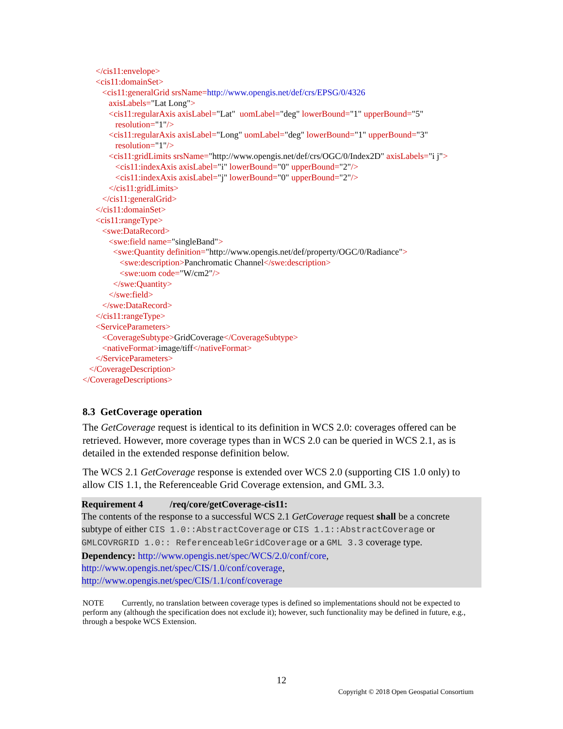</cis11:envelope>
<cis11:domainSet>
<cis11:generalGrid srsName=http://www.opengis.net/def/crs/EPSG/0/4326
axisLabels="Lat Long">
<cis11:regularAxis axisLabel="Lat" uomLabel="deg" lowerBound="1" upperBound="5"
resolution="1"/>
<cis11:regularAxis axisLabel="Long" uomLabel="deg" lowerBound="1" upperBound="3"
resolution="1"/>
<cis11:gridLimits srsName="http://www.opengis.net/def/crs/OGC/0/Index2D" axisLabels="i j">
<cis11:indexAxis axisLabel="i" lowerBound="0" upperBound="2"/>
<cis11:indexAxis axisLabel="j" lowerBound="0" upperBound="2"/>
</cis11:gridLimits>
</cis11:generalGrid>
</cis11:domainSet>
<cis11:rangeType>
<swe:DataRecord>
<swe:field name="singleBand">
<swe:Quantity definition="http://www.opengis.net/def/property/OGC/0/Radiance">
<swe:description>Panchromatic Channel</swe:description>
<swe:uom code="W/cm2"/>
</swe:Quantity>
</swe:field>
</swe:DataRecord>
</cis11:rangeType>
<ServiceParameters>
<CoverageSubtype>GridCoverage</CoverageSubtype>
<nativeFormat>image/tiff</nativeFormat>
</ServiceParameters>
</CoverageDescription>
</CoverageDescriptions>
8.3 GetCoverage operation
The GetCoverage request is identical to its definition in WCS 2.0: coverages offered can be retrieved. However, more coverage types than in WCS 2.0 can be queried in WCS 2.1, as is detailed in the extended response definition below.
The WCS 2.1 GetCoverage response is extended over WCS 2.0 (supporting CIS 1.0 only) to allow CIS 1.1, the Referenceable Grid Coverage extension, and GML 3.3.
Requirement 4 /req/core/getCoverage-cis11:
The contents of the response to a successful WCS 2.1 GetCoverage request shall be a concrete subtype of either CIS 1.0::AbstractCoverage or CIS 1.1::AbstractCoverage or GMLCOVRGRID 1.0:: ReferenceableGridCoverage or a GML 3.3 coverage type.
Dependency: http://www.opengis.net/spec/WCS/2.0/conf/core,
http://www.opengis.net/spec/CIS/1.0/conf/coverage,
http://www.opengis.net/spec/CIS/1.1/conf/coverage
NOTE Currently, no translation between coverage types is defined so implementations should not be expected to perform any (although the specification does not exclude it); however, such functionality may be defined in future, e.g., through a bespoke WCS Extension.
12
Copyright © 2018 Open Geospatial Consortium